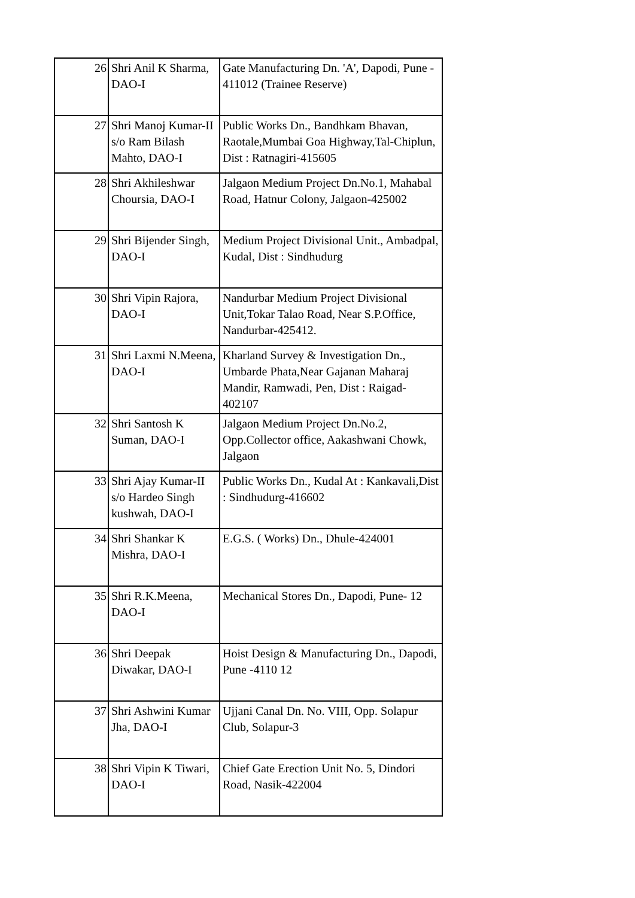| 26 | Shri Anil K Sharma, DAO-I | Gate Manufacturing Dn. 'A', Dapodi, Pune - 411012 (Trainee Reserve) |
| 27 | Shri Manoj Kumar-II s/o Ram Bilash Mahto, DAO-I | Public Works Dn., Bandhkam Bhavan, Raotale,Mumbai Goa Highway,Tal-Chiplun, Dist : Ratnagiri-415605 |
| 28 | Shri Akhileshwar Choursia, DAO-I | Jalgaon Medium Project Dn.No.1, Mahabal Road, Hatnur Colony, Jalgaon-425002 |
| 29 | Shri Bijender Singh, DAO-I | Medium Project Divisional Unit., Ambadpal, Kudal, Dist : Sindhudurg |
| 30 | Shri Vipin Rajora, DAO-I | Nandurbar Medium Project Divisional Unit,Tokar Talao Road, Near S.P.Office, Nandurbar-425412. |
| 31 | Shri Laxmi N.Meena, DAO-I | Kharland Survey & Investigation Dn., Umbarde Phata,Near Gajanan Maharaj Mandir, Ramwadi, Pen, Dist : Raigad-402107 |
| 32 | Shri Santosh K Suman, DAO-I | Jalgaon Medium Project Dn.No.2, Opp.Collector office, Aakashwani Chowk, Jalgaon |
| 33 | Shri Ajay Kumar-II s/o Hardeo Singh kushwah, DAO-I | Public Works Dn., Kudal At : Kankavali,Dist : Sindhudurg-416602 |
| 34 | Shri Shankar K Mishra, DAO-I | E.G.S. ( Works) Dn., Dhule-424001 |
| 35 | Shri R.K.Meena, DAO-I | Mechanical Stores Dn., Dapodi, Pune- 12 |
| 36 | Shri Deepak Diwakar, DAO-I | Hoist Design & Manufacturing Dn., Dapodi, Pune -4110 12 |
| 37 | Shri Ashwini Kumar Jha, DAO-I | Ujjani Canal Dn. No. VIII, Opp. Solapur Club, Solapur-3 |
| 38 | Shri Vipin K Tiwari, DAO-I | Chief Gate Erection Unit No. 5, Dindori Road, Nasik-422004 |